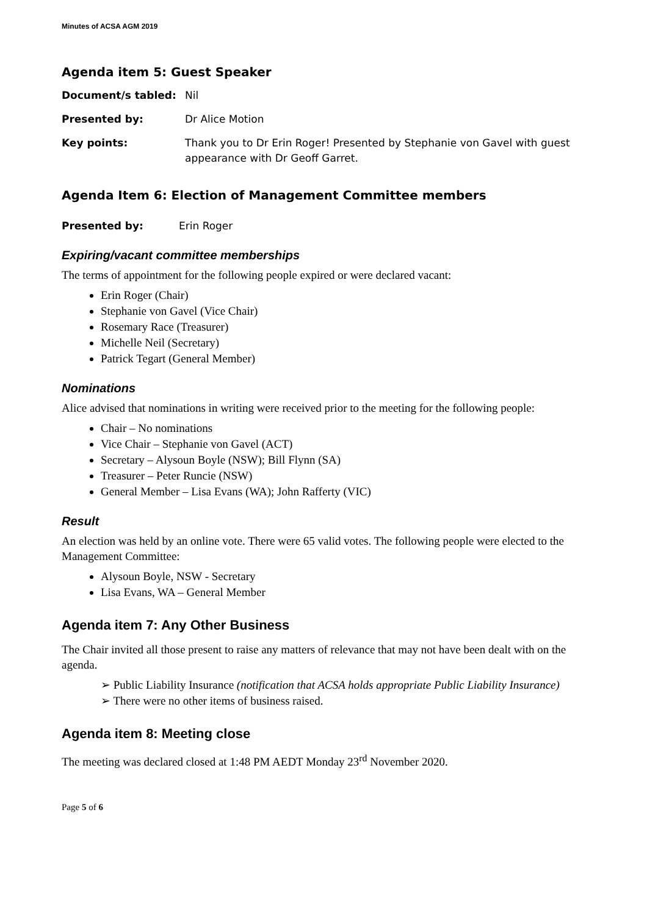Minutes of ACSA AGM 2019
Agenda item 5: Guest Speaker
Document/s tabled: Nil
Presented by: Dr Alice Motion
Key points: Thank you to Dr Erin Roger! Presented by Stephanie von Gavel with guest appearance with Dr Geoff Garret.
Agenda Item 6: Election of Management Committee members
Presented by: Erin Roger
Expiring/vacant committee memberships
The terms of appointment for the following people expired or were declared vacant:
Erin Roger (Chair)
Stephanie von Gavel (Vice Chair)
Rosemary Race (Treasurer)
Michelle Neil (Secretary)
Patrick Tegart (General Member)
Nominations
Alice advised that nominations in writing were received prior to the meeting for the following people:
Chair – No nominations
Vice Chair – Stephanie von Gavel (ACT)
Secretary – Alysoun Boyle (NSW); Bill Flynn (SA)
Treasurer – Peter Runcie (NSW)
General Member – Lisa Evans (WA); John Rafferty (VIC)
Result
An election was held by an online vote. There were 65 valid votes. The following people were elected to the Management Committee:
Alysoun Boyle, NSW - Secretary
Lisa Evans, WA – General Member
Agenda item 7: Any Other Business
The Chair invited all those present to raise any matters of relevance that may not have been dealt with on the agenda.
➢ Public Liability Insurance (notification that ACSA holds appropriate Public Liability Insurance)
➢ There were no other items of business raised.
Agenda item 8: Meeting close
The meeting was declared closed at 1:48 PM AEDT Monday 23<sup>rd</sup> November 2020.
Page 5 of 6